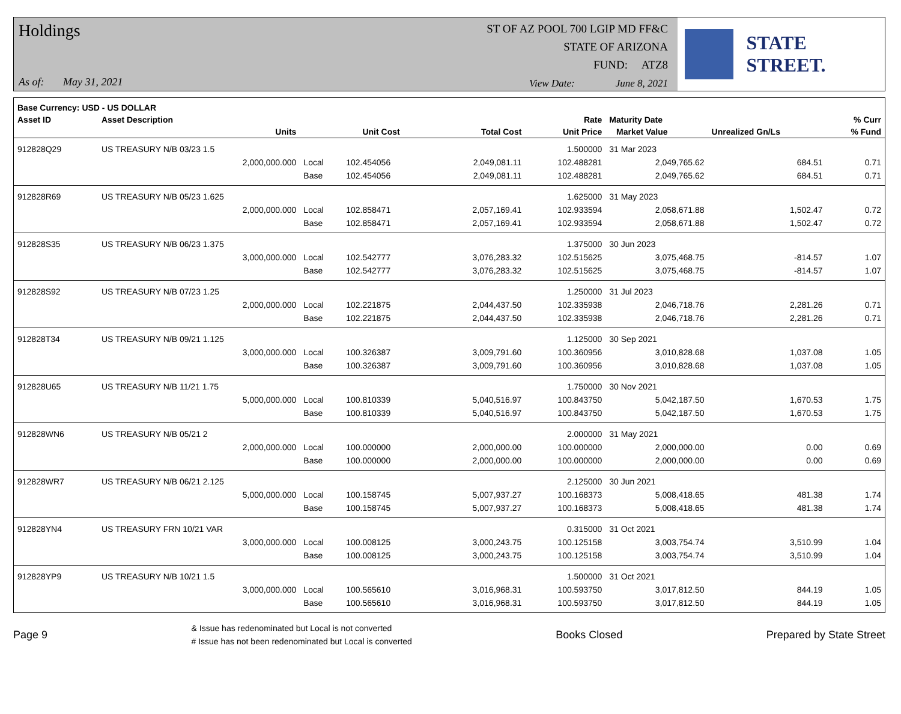Holdings
As of: May 31, 2021
ST OF AZ POOL 700 LGIP MD FF&C
STATE OF ARIZONA
FUND: ATZ8
View Date: June 8, 2021
STATE STREET.
| Base Currency: USD - US DOLLAR | | | | | | | | |
| --- | --- | --- | --- | --- | --- | --- | --- | --- |
| Asset ID | Asset Description | | | | Rate | Maturity Date | | % Curr |
| | Units | | Unit Cost | Total Cost | Unit Price | Market Value | Unrealized Gn/Ls | % Fund |
| 912828Q29 | US TREASURY N/B 03/23 1.5 | | | | 1.500000 | 31 Mar 2023 | | |
| | 2,000,000.000 | Local | 102.454056 | 2,049,081.11 | 102.488281 | 2,049,765.62 | 684.51 | 0.71 |
| | | Base | 102.454056 | 2,049,081.11 | 102.488281 | 2,049,765.62 | 684.51 | 0.71 |
| 912828R69 | US TREASURY N/B 05/23 1.625 | | | | 1.625000 | 31 May 2023 | | |
| | 2,000,000.000 | Local | 102.858471 | 2,057,169.41 | 102.933594 | 2,058,671.88 | 1,502.47 | 0.72 |
| | | Base | 102.858471 | 2,057,169.41 | 102.933594 | 2,058,671.88 | 1,502.47 | 0.72 |
| 912828S35 | US TREASURY N/B 06/23 1.375 | | | | 1.375000 | 30 Jun 2023 | | |
| | 3,000,000.000 | Local | 102.542777 | 3,076,283.32 | 102.515625 | 3,075,468.75 | -814.57 | 1.07 |
| | | Base | 102.542777 | 3,076,283.32 | 102.515625 | 3,075,468.75 | -814.57 | 1.07 |
| 912828S92 | US TREASURY N/B 07/23 1.25 | | | | 1.250000 | 31 Jul 2023 | | |
| | 2,000,000.000 | Local | 102.221875 | 2,044,437.50 | 102.335938 | 2,046,718.76 | 2,281.26 | 0.71 |
| | | Base | 102.221875 | 2,044,437.50 | 102.335938 | 2,046,718.76 | 2,281.26 | 0.71 |
| 912828T34 | US TREASURY N/B 09/21 1.125 | | | | 1.125000 | 30 Sep 2021 | | |
| | 3,000,000.000 | Local | 100.326387 | 3,009,791.60 | 100.360956 | 3,010,828.68 | 1,037.08 | 1.05 |
| | | Base | 100.326387 | 3,009,791.60 | 100.360956 | 3,010,828.68 | 1,037.08 | 1.05 |
| 912828U65 | US TREASURY N/B 11/21 1.75 | | | | 1.750000 | 30 Nov 2021 | | |
| | 5,000,000.000 | Local | 100.810339 | 5,040,516.97 | 100.843750 | 5,042,187.50 | 1,670.53 | 1.75 |
| | | Base | 100.810339 | 5,040,516.97 | 100.843750 | 5,042,187.50 | 1,670.53 | 1.75 |
| 912828WN6 | US TREASURY N/B 05/21 2 | | | | 2.000000 | 31 May 2021 | | |
| | 2,000,000.000 | Local | 100.000000 | 2,000,000.00 | 100.000000 | 2,000,000.00 | 0.00 | 0.69 |
| | | Base | 100.000000 | 2,000,000.00 | 100.000000 | 2,000,000.00 | 0.00 | 0.69 |
| 912828WR7 | US TREASURY N/B 06/21 2.125 | | | | 2.125000 | 30 Jun 2021 | | |
| | 5,000,000.000 | Local | 100.158745 | 5,007,937.27 | 100.168373 | 5,008,418.65 | 481.38 | 1.74 |
| | | Base | 100.158745 | 5,007,937.27 | 100.168373 | 5,008,418.65 | 481.38 | 1.74 |
| 912828YN4 | US TREASURY FRN 10/21 VAR | | | | 0.315000 | 31 Oct 2021 | | |
| | 3,000,000.000 | Local | 100.008125 | 3,000,243.75 | 100.125158 | 3,003,754.74 | 3,510.99 | 1.04 |
| | | Base | 100.008125 | 3,000,243.75 | 100.125158 | 3,003,754.74 | 3,510.99 | 1.04 |
| 912828YP9 | US TREASURY N/B 10/21 1.5 | | | | 1.500000 | 31 Oct 2021 | | |
| | 3,000,000.000 | Local | 100.565610 | 3,016,968.31 | 100.593750 | 3,017,812.50 | 844.19 | 1.05 |
| | | Base | 100.565610 | 3,016,968.31 | 100.593750 | 3,017,812.50 | 844.19 | 1.05 |
Page 9
& Issue has redenominated but Local is not converted
# Issue has not been redenominated but Local is converted
Books Closed Prepared by State Street